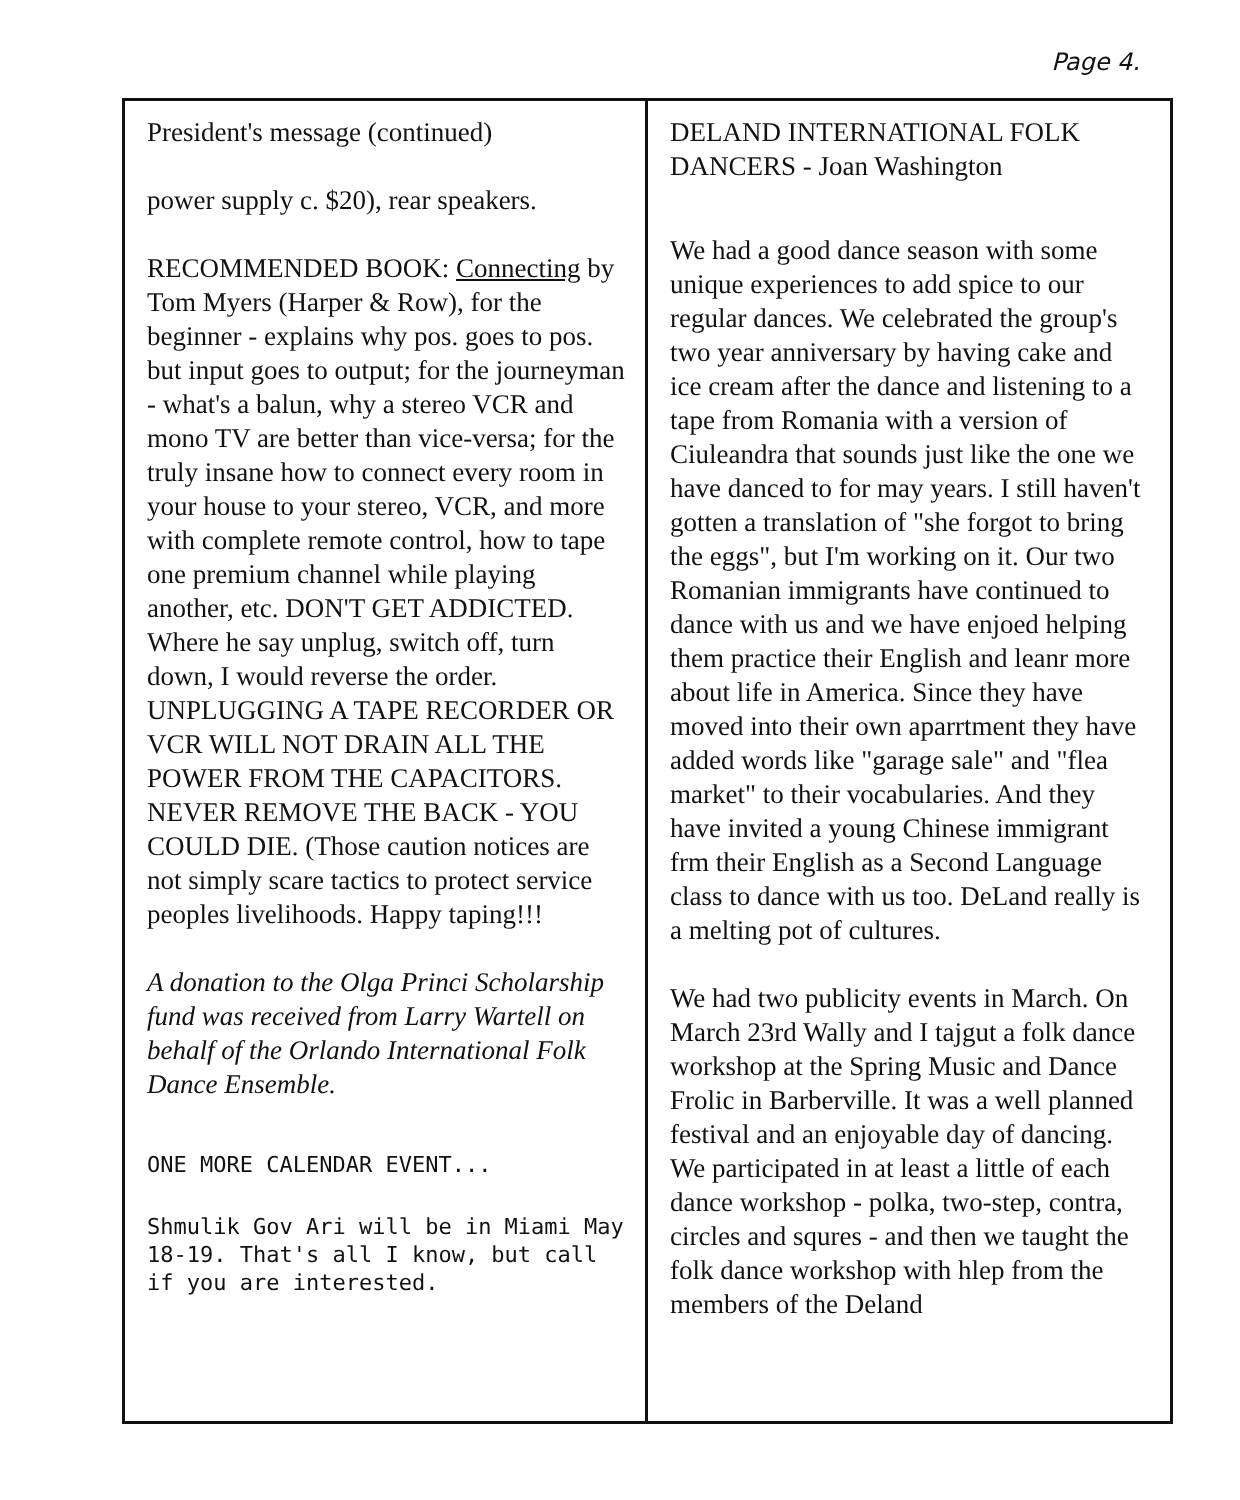Page 4.
President's message (continued)
power supply c. $20), rear speakers.
RECOMMENDED BOOK: Connecting by Tom Myers (Harper & Row), for the beginner - explains why pos. goes to pos. but input goes to output; for the journeyman - what's a balun, why a stereo VCR and mono TV are better than vice-versa; for the truly insane how to connect every room in your house to your stereo, VCR, and more with complete remote control, how to tape one premium channel while playing another, etc. DON'T GET ADDICTED. Where he say unplug, switch off, turn down, I would reverse the order. UNPLUGGING A TAPE RECORDER OR VCR WILL NOT DRAIN ALL THE POWER FROM THE CAPACITORS. NEVER REMOVE THE BACK - YOU COULD DIE. (Those caution notices are not simply scare tactics to protect service peoples livelihoods. Happy taping!!!
A donation to the Olga Princi Scholarship fund was received from Larry Wartell on behalf of the Orlando International Folk Dance Ensemble.
ONE MORE CALENDAR EVENT...
Shmulik Gov Ari will be in Miami May 18-19. That's all I know, but call if you are interested.
DELAND INTERNATIONAL FOLK DANCERS - Joan Washington
We had a good dance season with some unique experiences to add spice to our regular dances. We celebrated the group's two year anniversary by having cake and ice cream after the dance and listening to a tape from Romania with a version of Ciuleandra that sounds just like the one we have danced to for may years. I still haven't gotten a translation of "she forgot to bring the eggs", but I'm working on it. Our two Romanian immigrants have continued to dance with us and we have enjoed helping them practice their English and leanr more about life in America. Since they have moved into their own aparrtment they have added words like "garage sale" and "flea market" to their vocabularies. And they have invited a young Chinese immigrant frm their English as a Second Language class to dance with us too. DeLand really is a melting pot of cultures.
We had two publicity events in March. On March 23rd Wally and I tajgut a folk dance workshop at the Spring Music and Dance Frolic in Barberville. It was a well planned festival and an enjoyable day of dancing. We participated in at least a little of each dance workshop - polka, two-step, contra, circles and squres - and then we taught the folk dance workshop with hlep from the members of the Deland